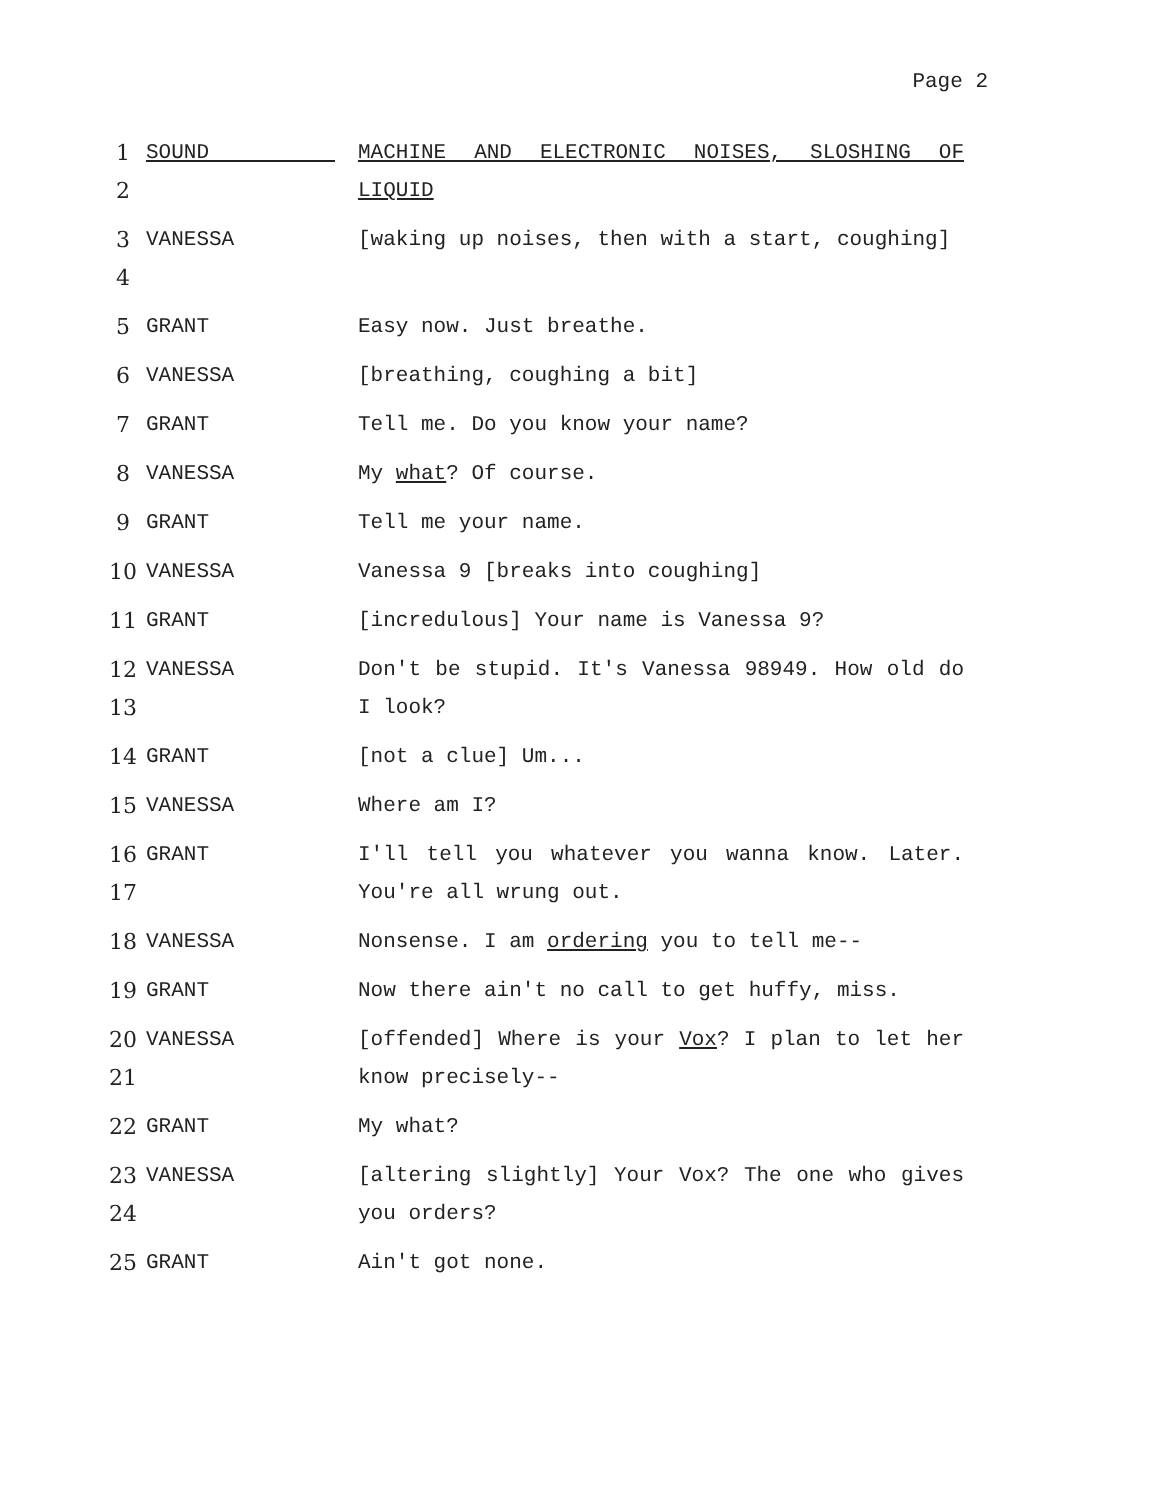Page 2
1
2
SOUND MACHINE AND ELECTRONIC NOISES, SLOSHING OF LIQUID
3
4
VANESSA [waking up noises, then with a start, coughing]
5
GRANT Easy now. Just breathe.
6
VANESSA [breathing, coughing a bit]
7
GRANT Tell me. Do you know your name?
8
VANESSA My what? Of course.
9
GRANT Tell me your name.
10
VANESSA Vanessa 9 [breaks into coughing]
11
GRANT [incredulous] Your name is Vanessa 9?
12
13
VANESSA Don't be stupid. It's Vanessa 98949. How old do I look?
14
GRANT [not a clue] Um...
15
VANESSA Where am I?
16
17
GRANT I'll tell you whatever you wanna know. Later. You're all wrung out.
18
VANESSA Nonsense. I am ordering you to tell me--
19
GRANT Now there ain't no call to get huffy, miss.
20
21
VANESSA [offended] Where is your Vox? I plan to let her know precisely--
22
GRANT My what?
23
24
VANESSA [altering slightly] Your Vox? The one who gives you orders?
25
GRANT Ain't got none.